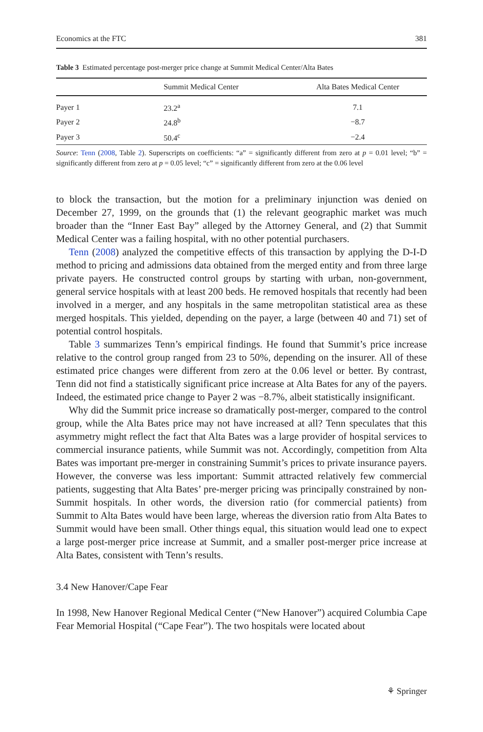Economics at the FTC 381
Table 3 Estimated percentage post-merger price change at Summit Medical Center/Alta Bates
| | Summit Medical Center | Alta Bates Medical Center |
| --- | --- | --- |
| Payer 1 | 23.2<sup>a</sup> | 7.1 |
| Payer 2 | 24.8<sup>b</sup> | −8.7 |
| Payer 3 | 50.4<sup>c</sup> | −2.4 |
Source: Tenn (2008, Table 2). Superscripts on coefficients: “a” = significantly different from zero at p = 0.01 level; “b” = significantly different from zero at p = 0.05 level; “c” = significantly different from zero at the 0.06 level
to block the transaction, but the motion for a preliminary injunction was denied on December 27, 1999, on the grounds that (1) the relevant geographic market was much broader than the “Inner East Bay” alleged by the Attorney General, and (2) that Summit Medical Center was a failing hospital, with no other potential purchasers.
Tenn (2008) analyzed the competitive effects of this transaction by applying the D-I-D method to pricing and admissions data obtained from the merged entity and from three large private payers. He constructed control groups by starting with urban, non-government, general service hospitals with at least 200 beds. He removed hospitals that recently had been involved in a merger, and any hospitals in the same metropolitan statistical area as these merged hospitals. This yielded, depending on the payer, a large (between 40 and 71) set of potential control hospitals.
Table 3 summarizes Tenn’s empirical findings. He found that Summit’s price increase relative to the control group ranged from 23 to 50%, depending on the insurer. All of these estimated price changes were different from zero at the 0.06 level or better. By contrast, Tenn did not find a statistically significant price increase at Alta Bates for any of the payers. Indeed, the estimated price change to Payer 2 was −8.7%, albeit statistically insignificant.
Why did the Summit price increase so dramatically post-merger, compared to the control group, while the Alta Bates price may not have increased at all? Tenn speculates that this asymmetry might reflect the fact that Alta Bates was a large provider of hospital services to commercial insurance patients, while Summit was not. Accordingly, competition from Alta Bates was important pre-merger in constraining Summit’s prices to private insurance payers. However, the converse was less important: Summit attracted relatively few commercial patients, suggesting that Alta Bates’ pre-merger pricing was principally constrained by non-Summit hospitals. In other words, the diversion ratio (for commercial patients) from Summit to Alta Bates would have been large, whereas the diversion ratio from Alta Bates to Summit would have been small. Other things equal, this situation would lead one to expect a large post-merger price increase at Summit, and a smaller post-merger price increase at Alta Bates, consistent with Tenn’s results.
3.4 New Hanover/Cape Fear
In 1998, New Hanover Regional Medical Center (“New Hanover”) acquired Columbia Cape Fear Memorial Hospital (“Cape Fear”). The two hospitals were located about
⚘ Springer